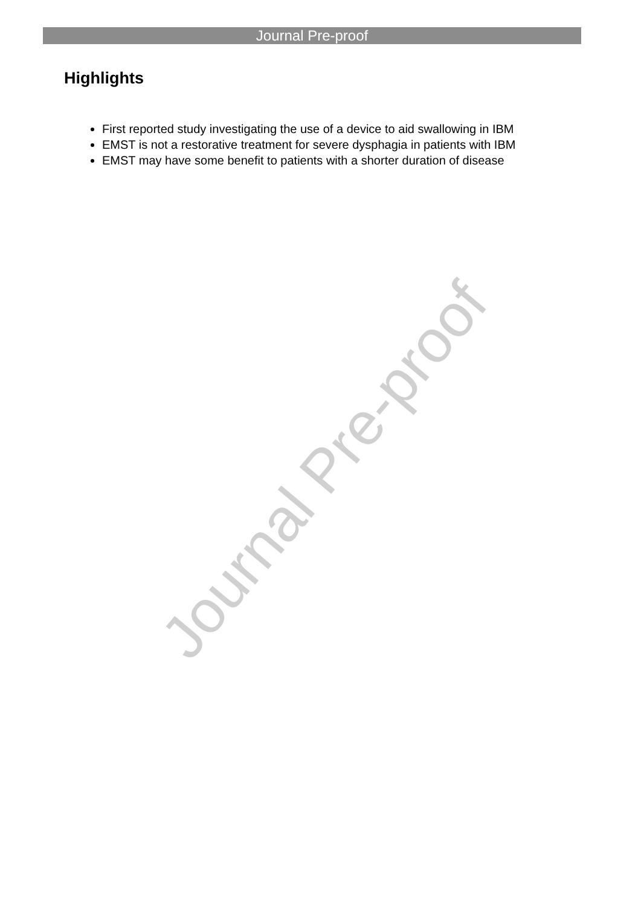Journal Pre-proof
Highlights
First reported study investigating the use of a device to aid swallowing in IBM
EMST is not a restorative treatment for severe dysphagia in patients with IBM
EMST may have some benefit to patients with a shorter duration of disease
Journal Pre-proof